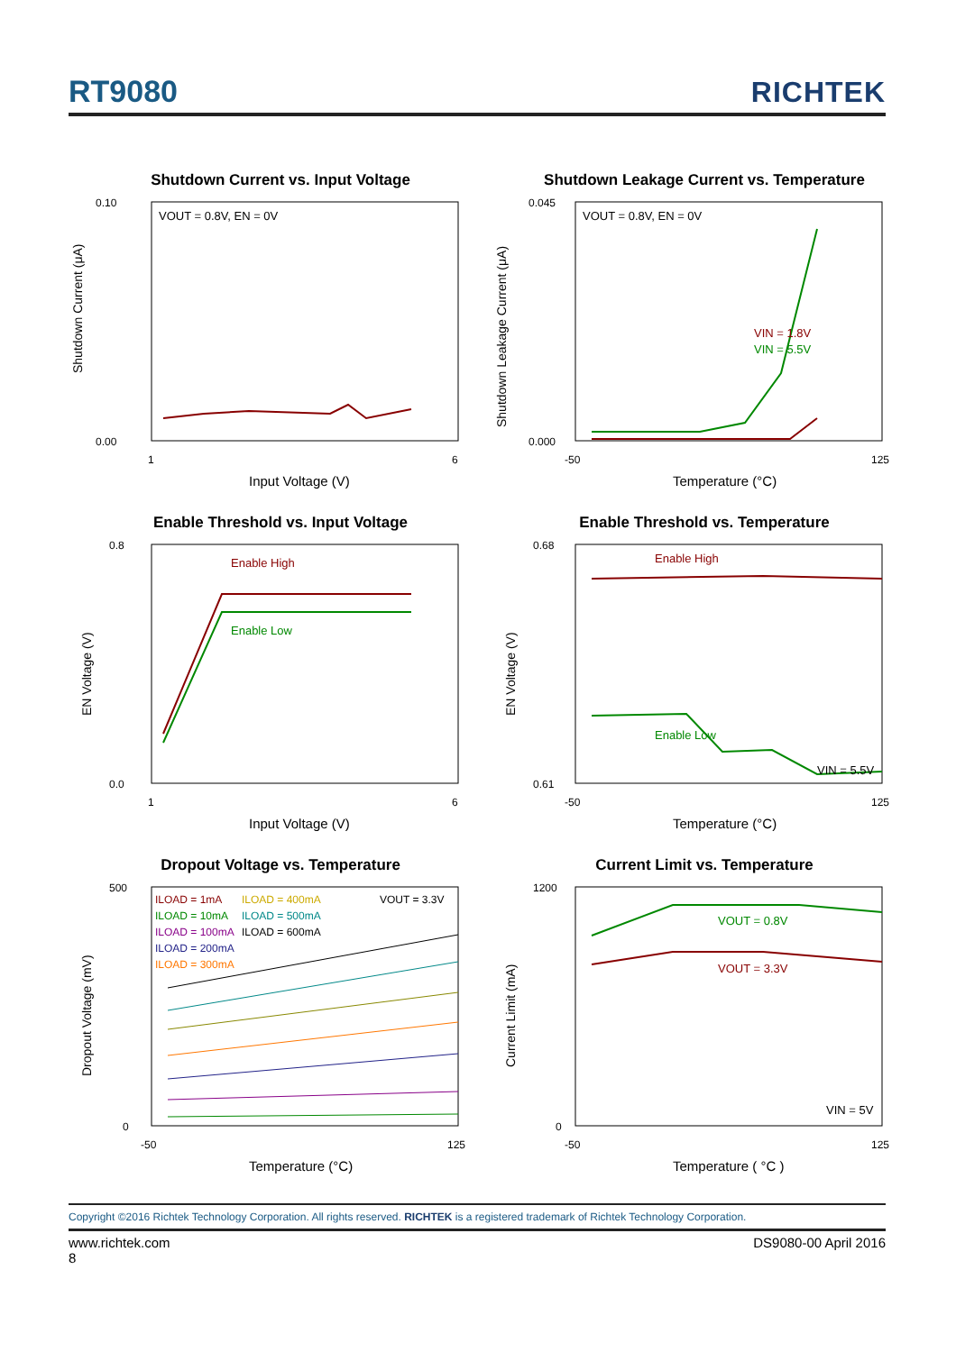RT9080
RICHTEK
Shutdown Current vs. Input Voltage
VOUT = 0.8V, EN = 0V
0.10
0.00
1
6
Input Voltage (V)
Shutdown Current (μA)
Shutdown Leakage Current vs. Temperature
VOUT = 0.8V, EN = 0V
VIN = 1.8V
VIN = 5.5V
0.045
0.000
-50
125
Temperature (°C)
Shutdown Leakage Current (μA)
Enable Threshold vs. Input Voltage
Enable High
Enable Low
0.8
0.0
1
6
Input Voltage (V)
EN Voltage (V)
Enable Threshold vs. Temperature
Enable High
Enable Low
VIN = 5.5V
0.68
0.61
-50
125
Temperature (°C)
EN Voltage (V)
Dropout Voltage vs. Temperature
ILOAD = 1mA
ILOAD = 10mA
ILOAD = 100mA
ILOAD = 200mA
ILOAD = 300mA
ILOAD = 400mA
ILOAD = 500mA
ILOAD = 600mA
VOUT = 3.3V
500
0
-50
125
Temperature (°C)
Dropout Voltage (mV)
Current Limit vs. Temperature
VOUT = 0.8V
VOUT = 3.3V
VIN = 5V
1200
0
-50
125
Temperature ( °C )
Current Limit (mA)
Copyright ©2016 Richtek Technology Corporation. All rights reserved. RICHTEK is a registered trademark of Richtek Technology Corporation.
www.richtek.com DS9080-00 April 2016
8